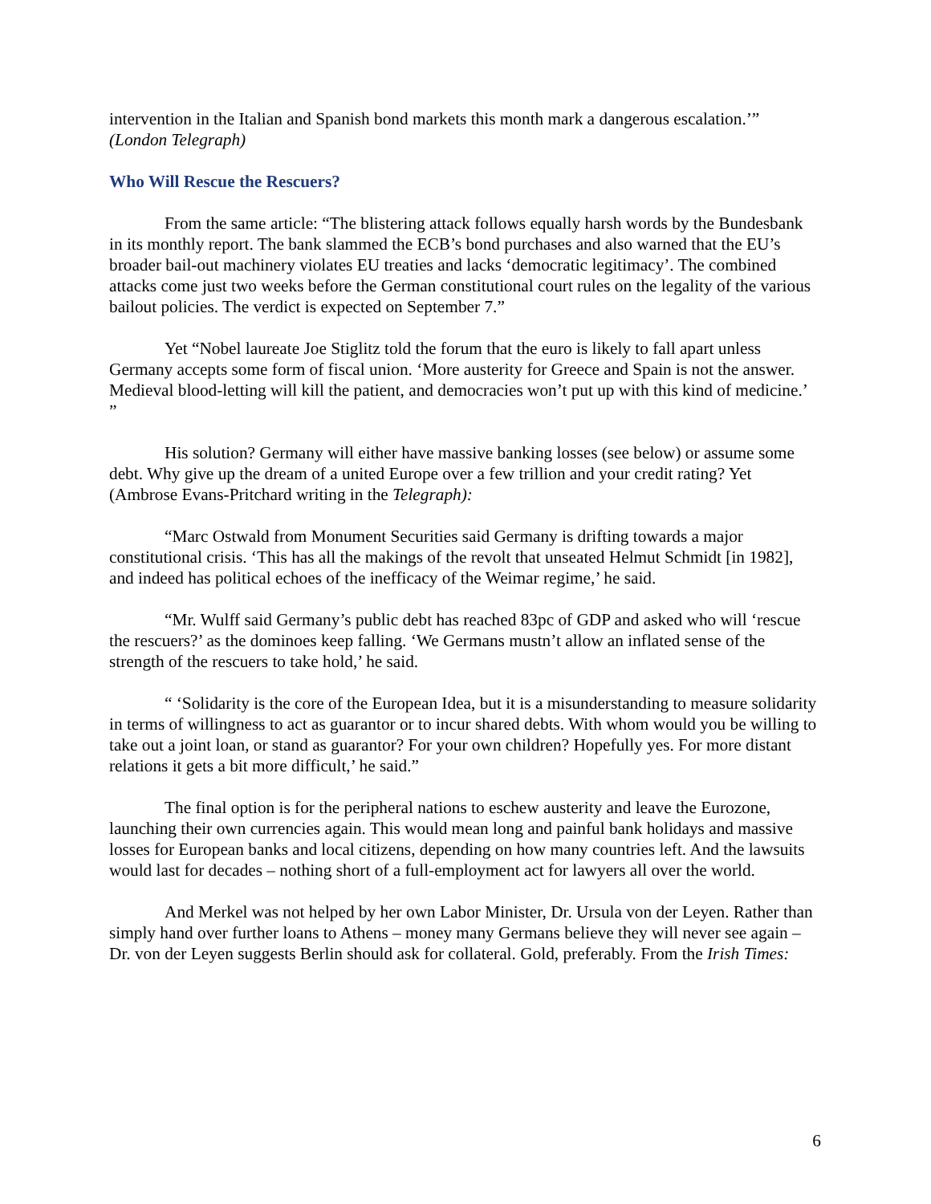intervention in the Italian and Spanish bond markets this month mark a dangerous escalation.’” (London Telegraph)
Who Will Rescue the Rescuers?
From the same article: “The blistering attack follows equally harsh words by the Bundesbank in its monthly report. The bank slammed the ECB’s bond purchases and also warned that the EU’s broader bail-out machinery violates EU treaties and lacks ‘democratic legitimacy’. The combined attacks come just two weeks before the German constitutional court rules on the legality of the various bailout policies. The verdict is expected on September 7.”
Yet “Nobel laureate Joe Stiglitz told the forum that the euro is likely to fall apart unless Germany accepts some form of fiscal union. ‘More austerity for Greece and Spain is not the answer. Medieval blood-letting will kill the patient, and democracies won’t put up with this kind of medicine.’ ”
His solution? Germany will either have massive banking losses (see below) or assume some debt. Why give up the dream of a united Europe over a few trillion and your credit rating? Yet (Ambrose Evans-Pritchard writing in the Telegraph):
“Marc Ostwald from Monument Securities said Germany is drifting towards a major constitutional crisis. ‘This has all the makings of the revolt that unseated Helmut Schmidt [in 1982], and indeed has political echoes of the inefficacy of the Weimar regime,’ he said.
“Mr. Wulff said Germany’s public debt has reached 83pc of GDP and asked who will ‘rescue the rescuers?’ as the dominoes keep falling. ‘We Germans mustn’t allow an inflated sense of the strength of the rescuers to take hold,’ he said.
“ ‘Solidarity is the core of the European Idea, but it is a misunderstanding to measure solidarity in terms of willingness to act as guarantor or to incur shared debts. With whom would you be willing to take out a joint loan, or stand as guarantor? For your own children? Hopefully yes. For more distant relations it gets a bit more difficult,’ he said.”
The final option is for the peripheral nations to eschew austerity and leave the Eurozone, launching their own currencies again. This would mean long and painful bank holidays and massive losses for European banks and local citizens, depending on how many countries left. And the lawsuits would last for decades – nothing short of a full-employment act for lawyers all over the world.
And Merkel was not helped by her own Labor Minister, Dr. Ursula von der Leyen. Rather than simply hand over further loans to Athens – money many Germans believe they will never see again – Dr. von der Leyen suggests Berlin should ask for collateral. Gold, preferably. From the Irish Times:
6